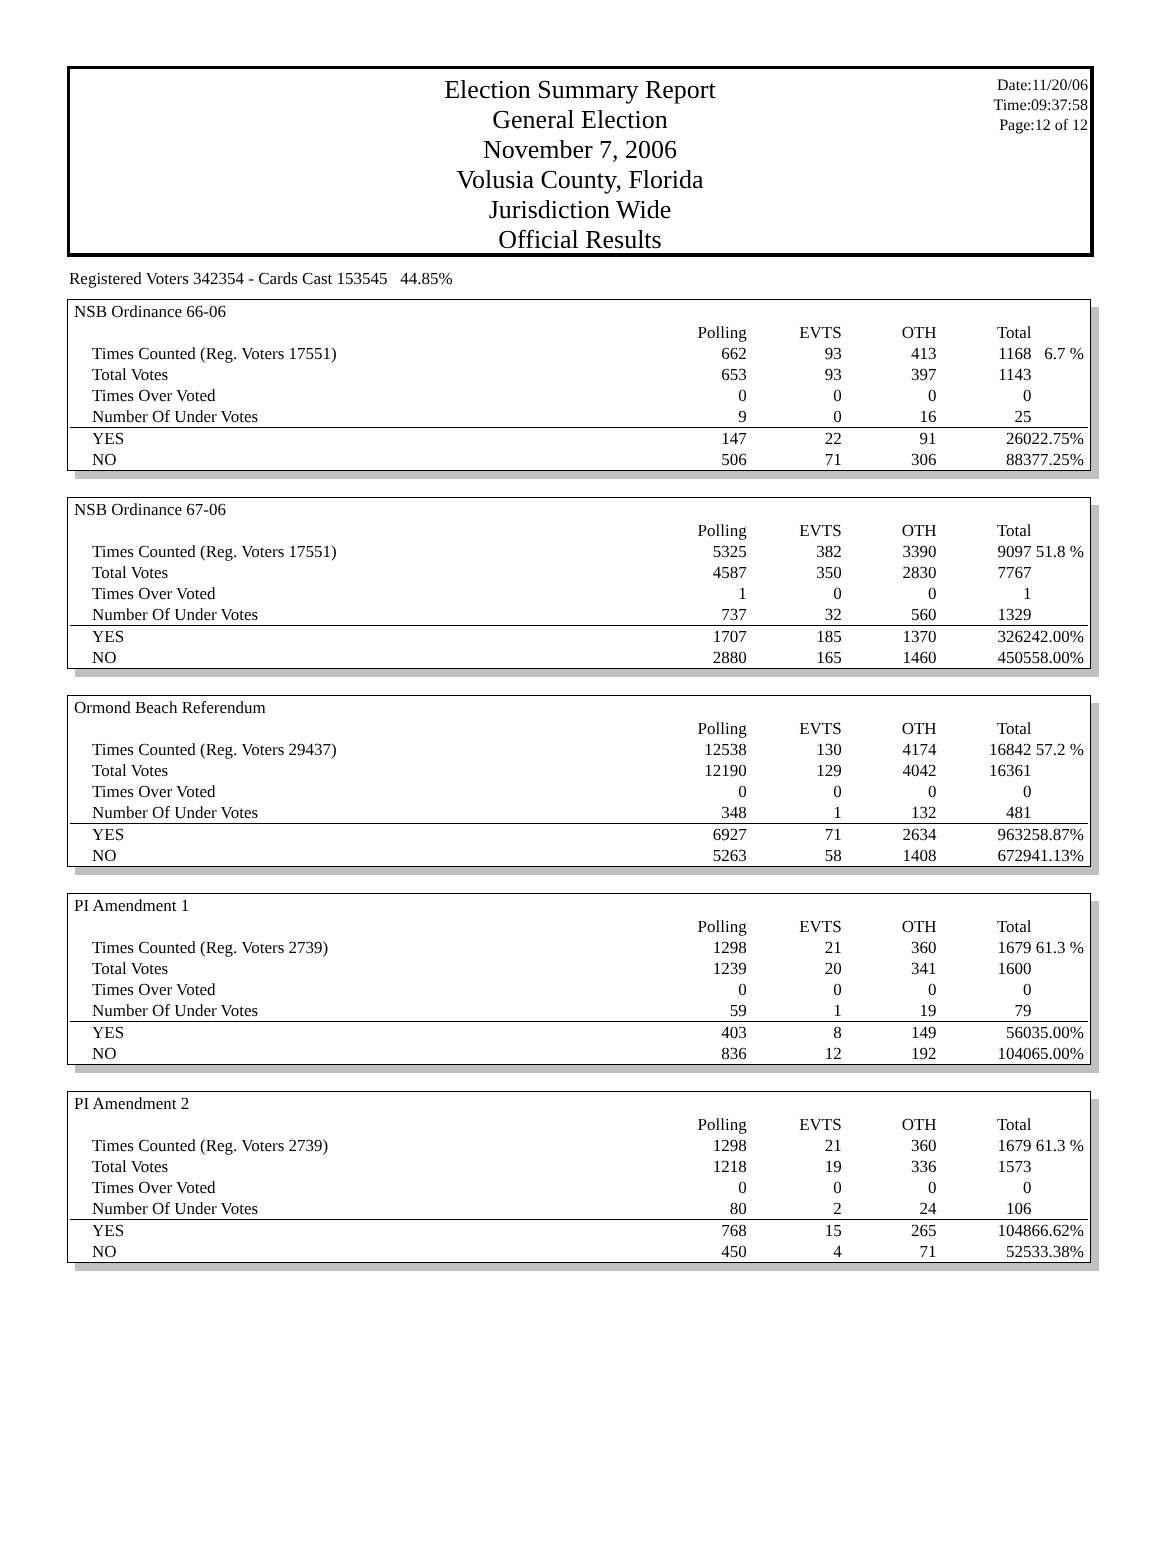Election Summary Report
General Election
November 7, 2006
Volusia County, Florida
Jurisdiction Wide
Official Results
Date:11/20/06
Time:09:37:58
Page:12 of 12
Registered Voters 342354 - Cards Cast 153545 44.85%
NSB Ordinance 66-06
| | Polling | EVTS | OTH | Total | |
| --- | --- | --- | --- | --- | --- |
| Times Counted (Reg. Voters 17551) | 662 | 93 | 413 | 1168 | 6.7 % |
| Total Votes | 653 | 93 | 397 | 1143 | |
| Times Over Voted | 0 | 0 | 0 | 0 | |
| Number Of Under Votes | 9 | 0 | 16 | 25 | |
| YES | 147 | 22 | 91 | 260 | 22.75% |
| NO | 506 | 71 | 306 | 883 | 77.25% |
NSB Ordinance 67-06
| | Polling | EVTS | OTH | Total | |
| --- | --- | --- | --- | --- | --- |
| Times Counted (Reg. Voters 17551) | 5325 | 382 | 3390 | 9097 | 51.8 % |
| Total Votes | 4587 | 350 | 2830 | 7767 | |
| Times Over Voted | 1 | 0 | 0 | 1 | |
| Number Of Under Votes | 737 | 32 | 560 | 1329 | |
| YES | 1707 | 185 | 1370 | 3262 | 42.00% |
| NO | 2880 | 165 | 1460 | 4505 | 58.00% |
Ormond Beach Referendum
| | Polling | EVTS | OTH | Total | |
| --- | --- | --- | --- | --- | --- |
| Times Counted (Reg. Voters 29437) | 12538 | 130 | 4174 | 16842 | 57.2 % |
| Total Votes | 12190 | 129 | 4042 | 16361 | |
| Times Over Voted | 0 | 0 | 0 | 0 | |
| Number Of Under Votes | 348 | 1 | 132 | 481 | |
| YES | 6927 | 71 | 2634 | 9632 | 58.87% |
| NO | 5263 | 58 | 1408 | 6729 | 41.13% |
PI Amendment 1
| | Polling | EVTS | OTH | Total | |
| --- | --- | --- | --- | --- | --- |
| Times Counted (Reg. Voters 2739) | 1298 | 21 | 360 | 1679 | 61.3 % |
| Total Votes | 1239 | 20 | 341 | 1600 | |
| Times Over Voted | 0 | 0 | 0 | 0 | |
| Number Of Under Votes | 59 | 1 | 19 | 79 | |
| YES | 403 | 8 | 149 | 560 | 35.00% |
| NO | 836 | 12 | 192 | 1040 | 65.00% |
PI Amendment 2
| | Polling | EVTS | OTH | Total | |
| --- | --- | --- | --- | --- | --- |
| Times Counted (Reg. Voters 2739) | 1298 | 21 | 360 | 1679 | 61.3 % |
| Total Votes | 1218 | 19 | 336 | 1573 | |
| Times Over Voted | 0 | 0 | 0 | 0 | |
| Number Of Under Votes | 80 | 2 | 24 | 106 | |
| YES | 768 | 15 | 265 | 1048 | 66.62% |
| NO | 450 | 4 | 71 | 525 | 33.38% |